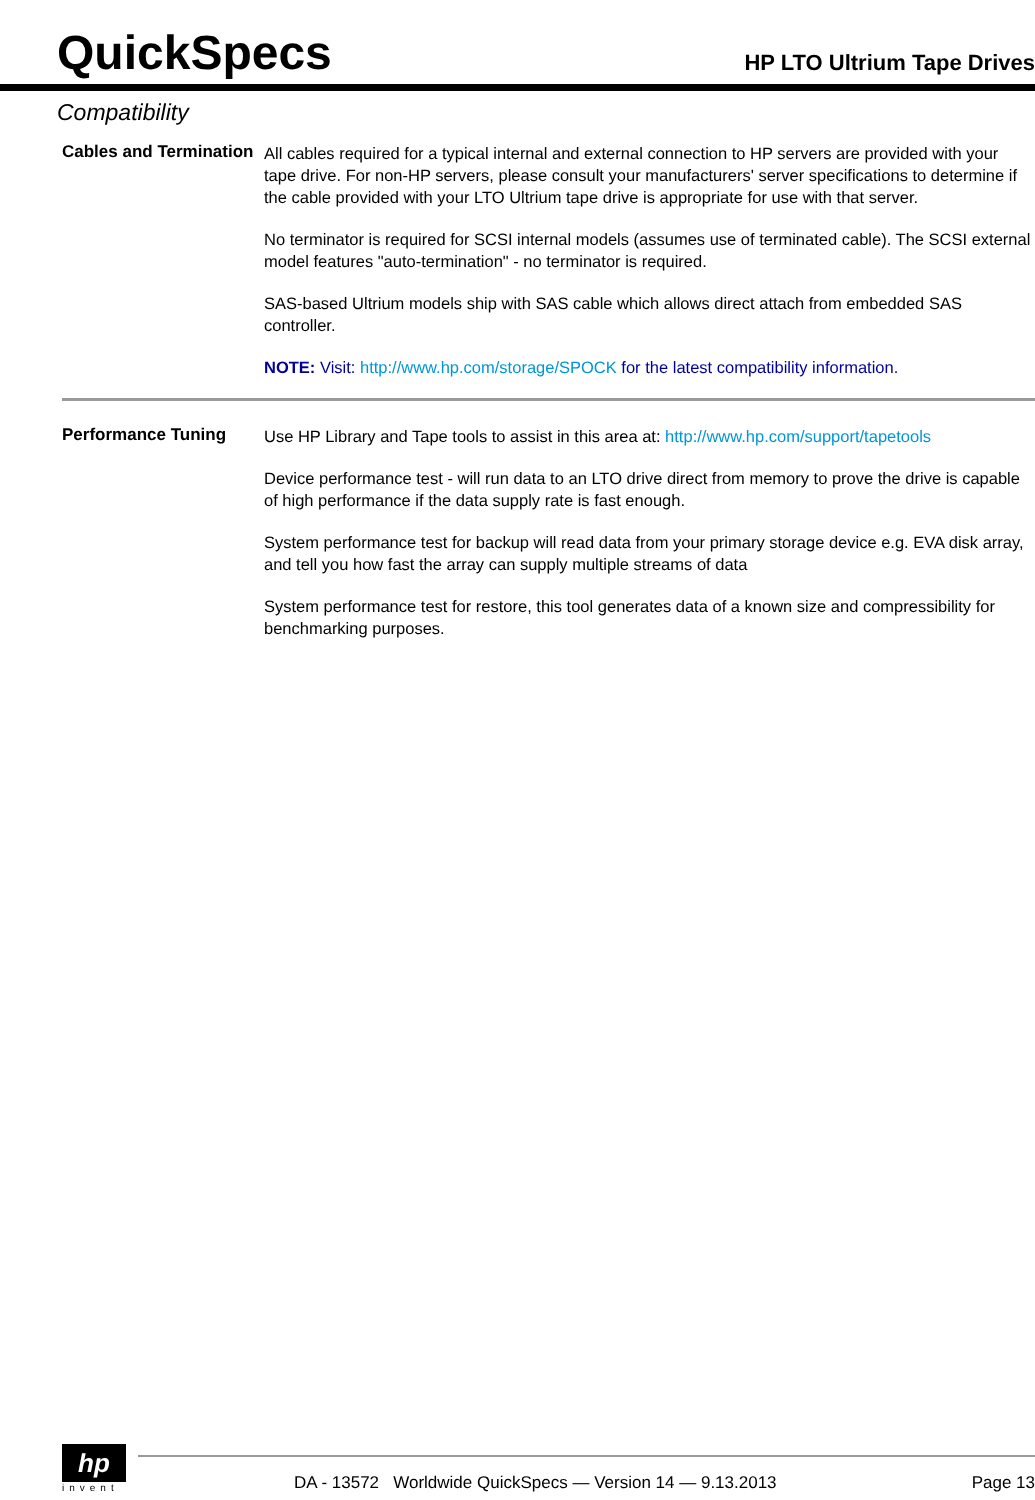QuickSpecs
HP LTO Ultrium Tape Drives
Compatibility
Cables and Termination
All cables required for a typical internal and external connection to HP servers are provided with your tape drive. For non-HP servers, please consult your manufacturers' server specifications to determine if the cable provided with your LTO Ultrium tape drive is appropriate for use with that server.
No terminator is required for SCSI internal models (assumes use of terminated cable). The SCSI external model features "auto-termination" - no terminator is required.
SAS-based Ultrium models ship with SAS cable which allows direct attach from embedded SAS controller.
NOTE: Visit: http://www.hp.com/storage/SPOCK for the latest compatibility information.
Performance Tuning
Use HP Library and Tape tools to assist in this area at: http://www.hp.com/support/tapetools
Device performance test - will run data to an LTO drive direct from memory to prove the drive is capable of high performance if the data supply rate is fast enough.
System performance test for backup will read data from your primary storage device e.g. EVA disk array, and tell you how fast the array can supply multiple streams of data
System performance test for restore, this tool generates data of a known size and compressibility for benchmarking purposes.
hp
invent
DA - 13572 Worldwide QuickSpecs — Version 14 — 9.13.2013 Page 13